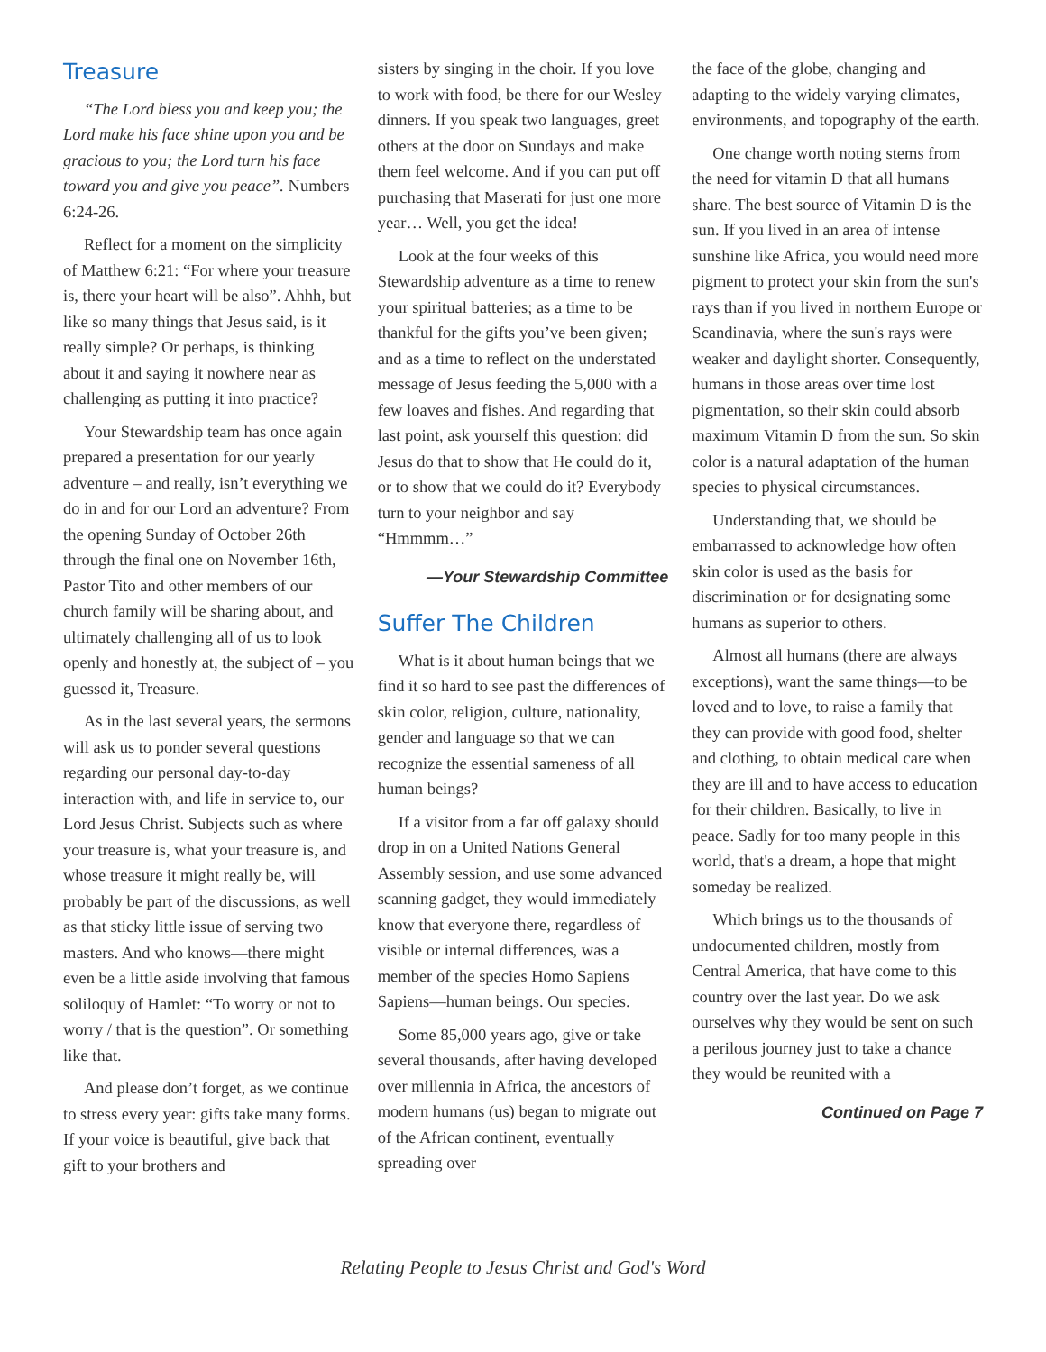Treasure
“The Lord bless you and keep you; the Lord make his face shine upon you and be gracious to you; the Lord turn his face toward you and give you peace”. Numbers 6:24-26.
Reflect for a moment on the simplicity of Matthew 6:21: “For where your treasure is, there your heart will be also”. Ahhh, but like so many things that Jesus said, is it really simple? Or perhaps, is thinking about it and saying it nowhere near as challenging as putting it into practice?
Your Stewardship team has once again prepared a presentation for our yearly adventure – and really, isn’t everything we do in and for our Lord an adventure? From the opening Sunday of October 26th through the final one on November 16th, Pastor Tito and other members of our church family will be sharing about, and ultimately challenging all of us to look openly and honestly at, the subject of – you guessed it, Treasure.
As in the last several years, the sermons will ask us to ponder several questions regarding our personal day-to-day interaction with, and life in service to, our Lord Jesus Christ. Subjects such as where your treasure is, what your treasure is, and whose treasure it might really be, will probably be part of the discussions, as well as that sticky little issue of serving two masters. And who knows—there might even be a little aside involving that famous soliloquy of Hamlet: “To worry or not to worry / that is the question”. Or something like that.
And please don’t forget, as we continue to stress every year: gifts take many forms. If your voice is beautiful, give back that gift to your brothers and
sisters by singing in the choir. If you love to work with food, be there for our Wesley dinners. If you speak two languages, greet others at the door on Sundays and make them feel welcome. And if you can put off purchasing that Maserati for just one more year… Well, you get the idea!
Look at the four weeks of this Stewardship adventure as a time to renew your spiritual batteries; as a time to be thankful for the gifts you’ve been given; and as a time to reflect on the understated message of Jesus feeding the 5,000 with a few loaves and fishes. And regarding that last point, ask yourself this question: did Jesus do that to show that He could do it, or to show that we could do it? Everybody turn to your neighbor and say “Hmmmm…”
—Your Stewardship Committee
Suffer The Children
What is it about human beings that we find it so hard to see past the differences of skin color, religion, culture, nationality, gender and language so that we can recognize the essential sameness of all human beings?
If a visitor from a far off galaxy should drop in on a United Nations General Assembly session, and use some advanced scanning gadget, they would immediately know that everyone there, regardless of visible or internal differences, was a member of the species Homo Sapiens Sapiens—human beings. Our species.
Some 85,000 years ago, give or take several thousands, after having developed over millennia in Africa, the ancestors of modern humans (us) began to migrate out of the African continent, eventually spreading over
the face of the globe, changing and adapting to the widely varying climates, environments, and topography of the earth.
One change worth noting stems from the need for vitamin D that all humans share. The best source of Vitamin D is the sun. If you lived in an area of intense sunshine like Africa, you would need more pigment to protect your skin from the sun's rays than if you lived in northern Europe or Scandinavia, where the sun's rays were weaker and daylight shorter. Consequently, humans in those areas over time lost pigmentation, so their skin could absorb maximum Vitamin D from the sun. So skin color is a natural adaptation of the human species to physical circumstances.
Understanding that, we should be embarrassed to acknowledge how often skin color is used as the basis for discrimination or for designating some humans as superior to others.
Almost all humans (there are always exceptions), want the same things—to be loved and to love, to raise a family that they can provide with good food, shelter and clothing, to obtain medical care when they are ill and to have access to education for their children. Basically, to live in peace. Sadly for too many people in this world, that's a dream, a hope that might someday be realized.
Which brings us to the thousands of undocumented children, mostly from Central America, that have come to this country over the last year. Do we ask ourselves why they would be sent on such a perilous journey just to take a chance they would be reunited with a
Continued on Page 7
Relating People to Jesus Christ and God's Word